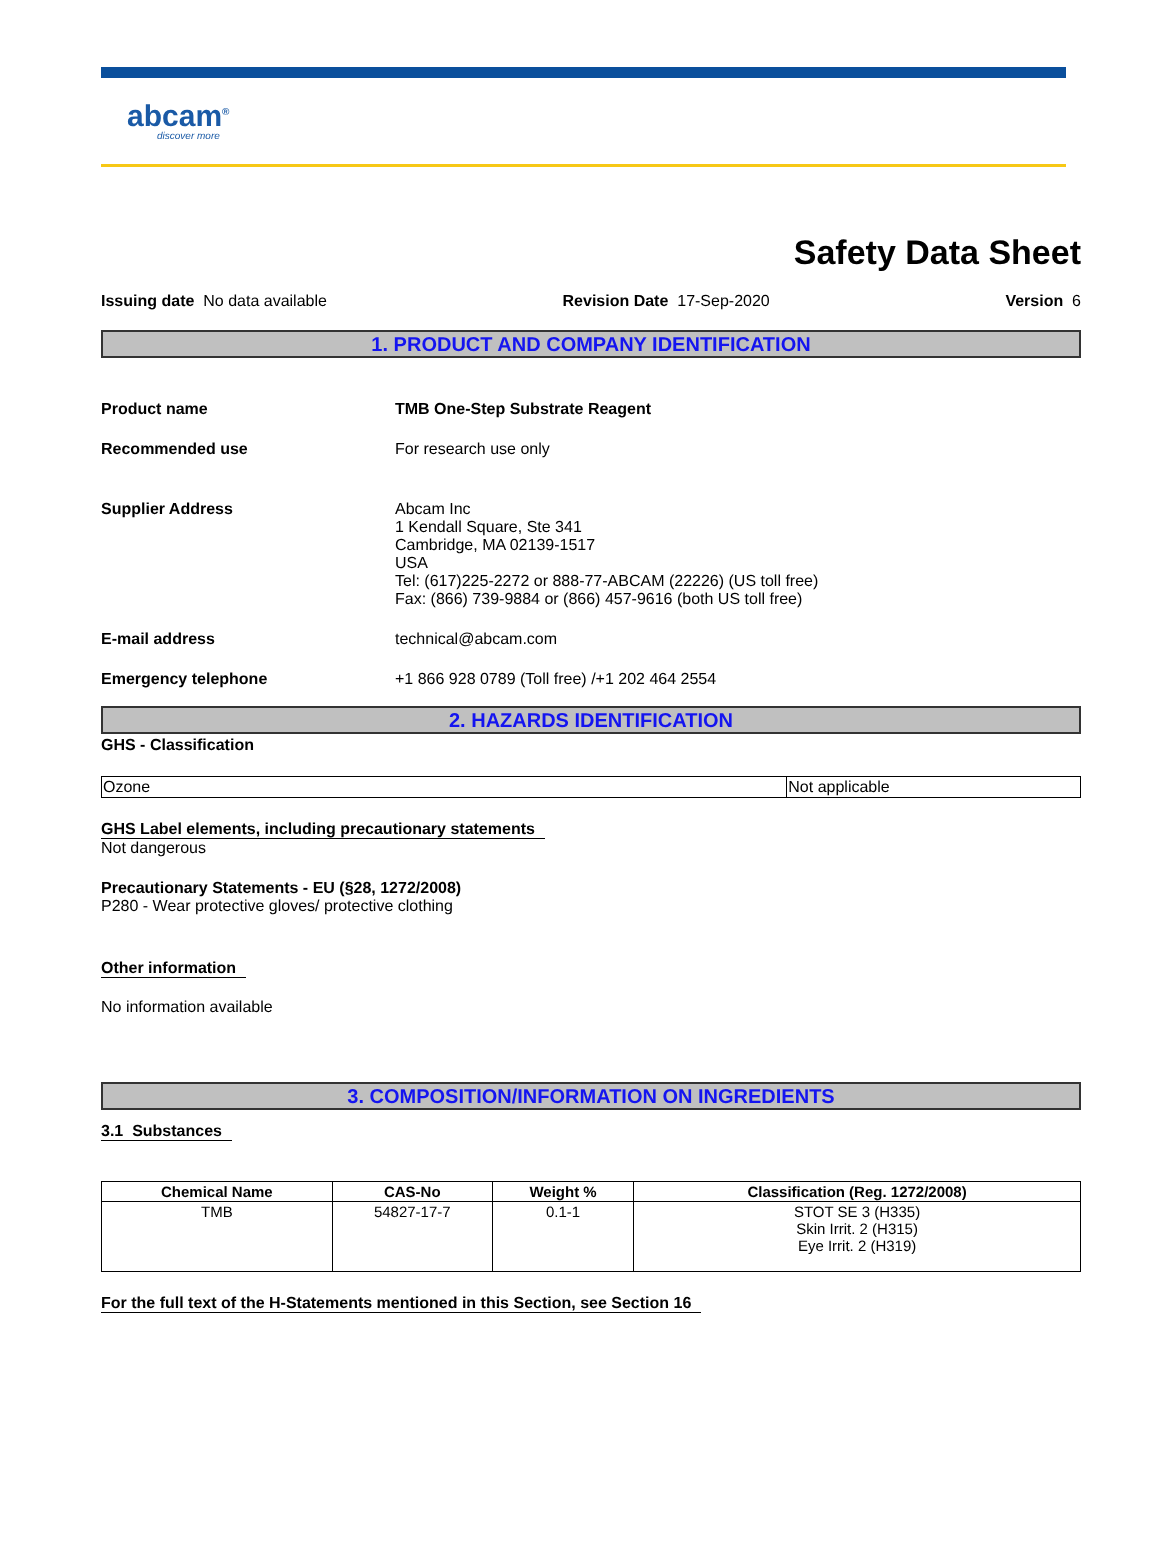abcam<sup>®</sup>
discover more
Safety Data Sheet
Issuing date No data available Revision Date 17-Sep-2020 Version 6
1. PRODUCT AND COMPANY IDENTIFICATION
Product name TMB One-Step Substrate Reagent
Recommended use For research use only
Supplier Address Abcam Inc
1 Kendall Square, Ste 341
Cambridge, MA 02139-1517
USA
Tel: (617)225-2272 or 888-77-ABCAM (22226) (US toll free)
Fax: (866) 739-9884 or (866) 457-9616 (both US toll free)
E-mail address technical@abcam.com
Emergency telephone +1 866 928 0789 (Toll free) /+1 202 464 2554
2. HAZARDS IDENTIFICATION
GHS - Classification
| Ozone | Not applicable |
GHS Label elements, including precautionary statements
Not dangerous
Precautionary Statements - EU (§28, 1272/2008)
P280 - Wear protective gloves/ protective clothing
Other information
No information available
3. COMPOSITION/INFORMATION ON INGREDIENTS
3.1 Substances
| Chemical Name | CAS-No | Weight % | Classification (Reg. 1272/2008) |
| --- | --- | --- | --- |
| TMB | 54827-17-7 | 0.1-1 | STOT SE 3 (H335) Skin Irrit. 2 (H315) Eye Irrit. 2 (H319) |
For the full text of the H-Statements mentioned in this Section, see Section 16